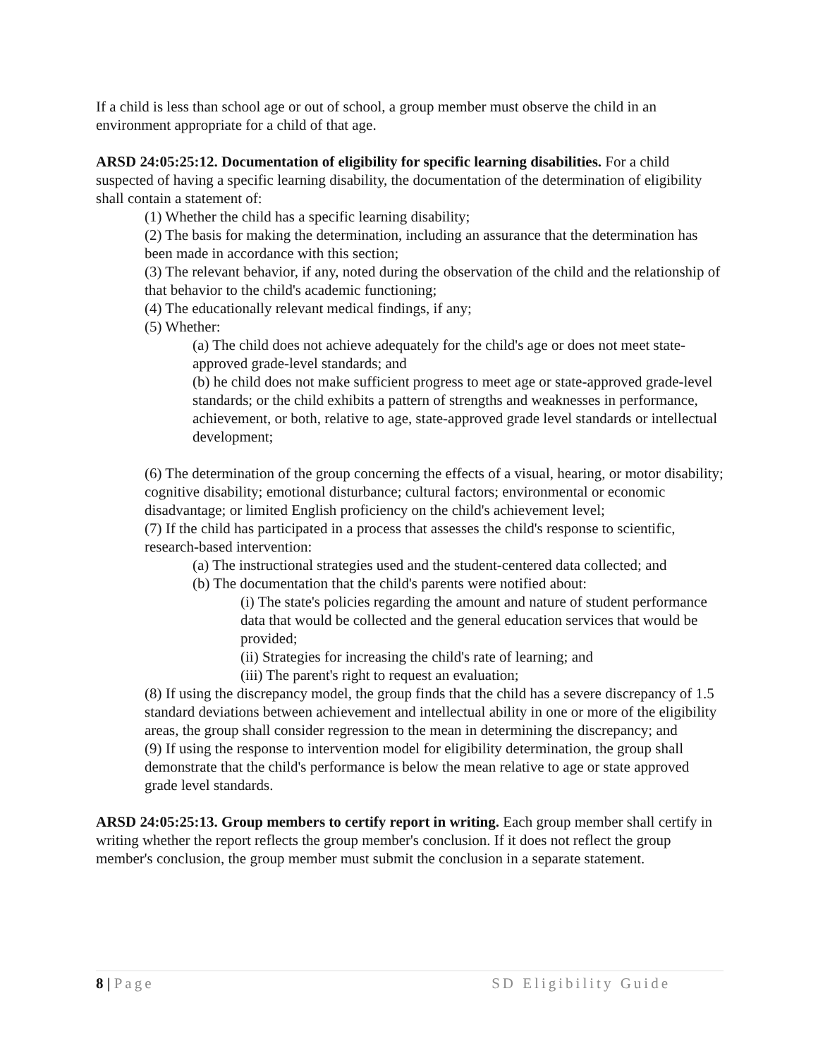If a child is less than school age or out of school, a group member must observe the child in an environment appropriate for a child of that age.
ARSD 24:05:25:12. Documentation of eligibility for specific learning disabilities. For a child suspected of having a specific learning disability, the documentation of the determination of eligibility shall contain a statement of:
(1) Whether the child has a specific learning disability;
(2) The basis for making the determination, including an assurance that the determination has been made in accordance with this section;
(3) The relevant behavior, if any, noted during the observation of the child and the relationship of that behavior to the child's academic functioning;
(4) The educationally relevant medical findings, if any;
(5) Whether:
(a) The child does not achieve adequately for the child's age or does not meet state-approved grade-level standards; and
(b) he child does not make sufficient progress to meet age or state-approved grade-level standards; or the child exhibits a pattern of strengths and weaknesses in performance, achievement, or both, relative to age, state-approved grade level standards or intellectual development;
(6) The determination of the group concerning the effects of a visual, hearing, or motor disability; cognitive disability; emotional disturbance; cultural factors; environmental or economic disadvantage; or limited English proficiency on the child's achievement level;
(7) If the child has participated in a process that assesses the child's response to scientific, research-based intervention:
(a) The instructional strategies used and the student-centered data collected; and
(b) The documentation that the child's parents were notified about:
(i) The state's policies regarding the amount and nature of student performance data that would be collected and the general education services that would be provided;
(ii) Strategies for increasing the child's rate of learning; and
(iii) The parent's right to request an evaluation;
(8) If using the discrepancy model, the group finds that the child has a severe discrepancy of 1.5 standard deviations between achievement and intellectual ability in one or more of the eligibility areas, the group shall consider regression to the mean in determining the discrepancy; and
(9) If using the response to intervention model for eligibility determination, the group shall demonstrate that the child's performance is below the mean relative to age or state approved grade level standards.
ARSD 24:05:25:13. Group members to certify report in writing. Each group member shall certify in writing whether the report reflects the group member's conclusion. If it does not reflect the group member's conclusion, the group member must submit the conclusion in a separate statement.
8 | Page SD Eligibility Guide